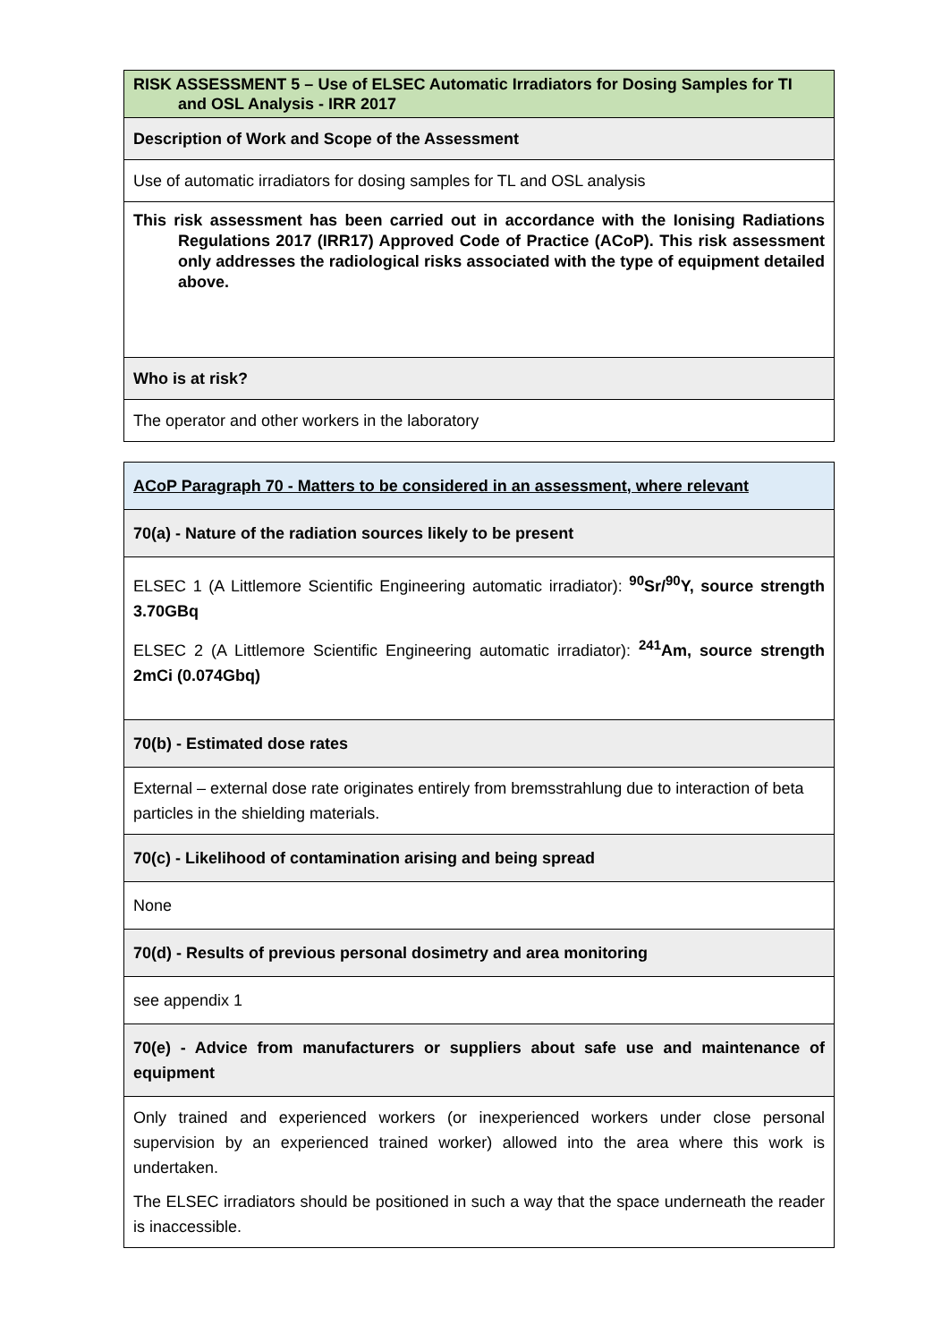| RISK ASSESSMENT 5 – Use of ELSEC Automatic Irradiators for Dosing Samples for TI and OSL Analysis - IRR 2017 |
| Description of Work and Scope of the Assessment |
| Use of automatic irradiators for dosing samples for TL and OSL analysis |
| This risk assessment has been carried out in accordance with the Ionising Radiations Regulations 2017 (IRR17) Approved Code of Practice (ACoP). This risk assessment only addresses the radiological risks associated with the type of equipment detailed above. |
| Who is at risk? |
| The operator and other workers in the laboratory |
| ACoP Paragraph 70 - Matters to be considered in an assessment, where relevant |
| 70(a) - Nature of the radiation sources likely to be present |
| ELSEC 1 (A Littlemore Scientific Engineering automatic irradiator): <sup>90</sup>Sr/<sup>90</sup>Y, source strength 3.70GBq ELSEC 2 (A Littlemore Scientific Engineering automatic irradiator): <sup>241</sup>Am, source strength 2mCi (0.074Gbq) |
| 70(b) - Estimated dose rates |
| External – external dose rate originates entirely from bremsstrahlung due to interaction of beta particles in the shielding materials. |
| 70(c) - Likelihood of contamination arising and being spread |
| None |
| 70(d) - Results of previous personal dosimetry and area monitoring |
| see appendix 1 |
| 70(e) - Advice from manufacturers or suppliers about safe use and maintenance of equipment |
| Only trained and experienced workers (or inexperienced workers under close personal supervision by an experienced trained worker) allowed into the area where this work is undertaken. The ELSEC irradiators should be positioned in such a way that the space underneath the reader is inaccessible. |